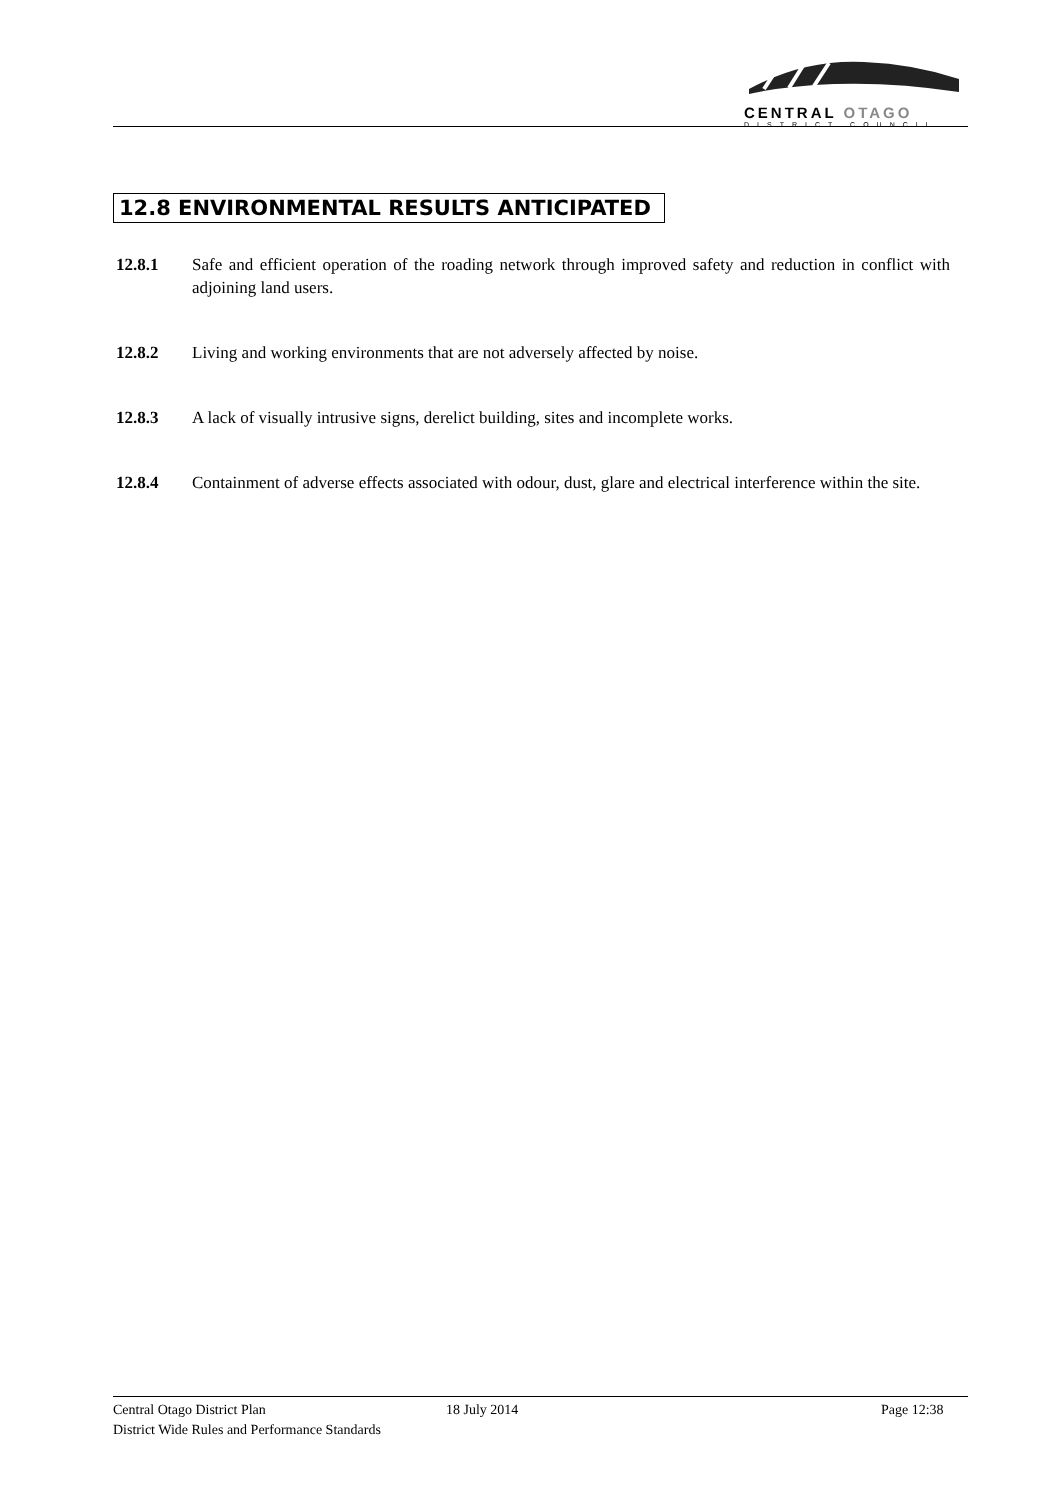CENTRAL OTAGO
DISTRICT COUNCIL
12.8 ENVIRONMENTAL RESULTS ANTICIPATED
12.8.1 Safe and efficient operation of the roading network through improved safety and reduction in conflict with adjoining land users.
12.8.2 Living and working environments that are not adversely affected by noise.
12.8.3 A lack of visually intrusive signs, derelict building, sites and incomplete works.
12.8.4 Containment of adverse effects associated with odour, dust, glare and electrical interference within the site.
Central Otago District Plan 18 July 2014 Page 12:38
District Wide Rules and Performance Standards